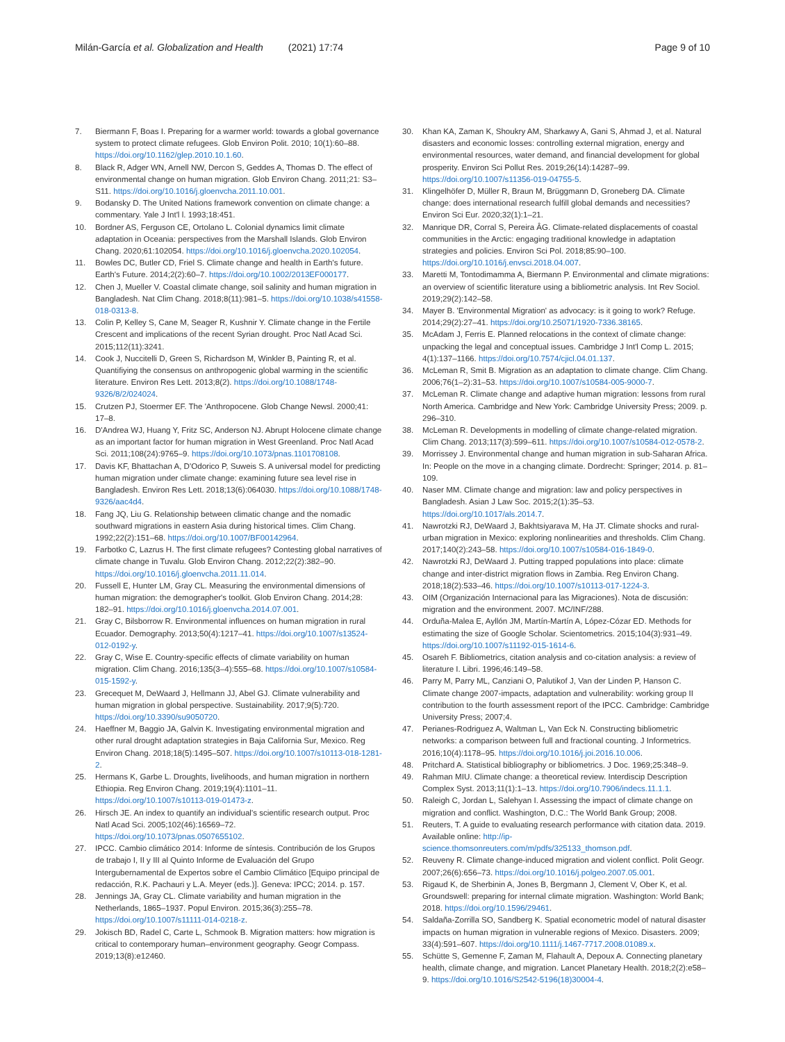Milán-García et al. Globalization and Health (2021) 17:74
Page 9 of 10
7. Biermann F, Boas I. Preparing for a warmer world: towards a global governance system to protect climate refugees. Glob Environ Polit. 2010; 10(1):60–88. https://doi.org/10.1162/glep.2010.10.1.60.
8. Black R, Adger WN, Arnell NW, Dercon S, Geddes A, Thomas D. The effect of environmental change on human migration. Glob Environ Chang. 2011;21: S3–S11. https://doi.org/10.1016/j.gloenvcha.2011.10.001.
9. Bodansky D. The United Nations framework convention on climate change: a commentary. Yale J Int'l l. 1993;18:451.
10. Bordner AS, Ferguson CE, Ortolano L. Colonial dynamics limit climate adaptation in Oceania: perspectives from the Marshall Islands. Glob Environ Chang. 2020;61:102054. https://doi.org/10.1016/j.gloenvcha.2020.102054.
11. Bowles DC, Butler CD, Friel S. Climate change and health in Earth's future. Earth's Future. 2014;2(2):60–7. https://doi.org/10.1002/2013EF000177.
12. Chen J, Mueller V. Coastal climate change, soil salinity and human migration in Bangladesh. Nat Clim Chang. 2018;8(11):981–5. https://doi.org/10.1038/s41558-018-0313-8.
13. Colin P, Kelley S, Cane M, Seager R, Kushnir Y. Climate change in the Fertile Crescent and implications of the recent Syrian drought. Proc Natl Acad Sci. 2015;112(11):3241.
14. Cook J, Nuccitelli D, Green S, Richardson M, Winkler B, Painting R, et al. Quantifiying the consensus on anthropogenic global warming in the scientific literature. Environ Res Lett. 2013;8(2). https://doi.org/10.1088/1748-9326/8/2/024024.
15. Crutzen PJ, Stoermer EF. The 'Anthropocene. Glob Change Newsl. 2000;41: 17–8.
16. D'Andrea WJ, Huang Y, Fritz SC, Anderson NJ. Abrupt Holocene climate change as an important factor for human migration in West Greenland. Proc Natl Acad Sci. 2011;108(24):9765–9. https://doi.org/10.1073/pnas.1101708108.
17. Davis KF, Bhattachan A, D'Odorico P, Suweis S. A universal model for predicting human migration under climate change: examining future sea level rise in Bangladesh. Environ Res Lett. 2018;13(6):064030. https://doi.org/10.1088/1748-9326/aac4d4.
18. Fang JQ, Liu G. Relationship between climatic change and the nomadic southward migrations in eastern Asia during historical times. Clim Chang. 1992;22(2):151–68. https://doi.org/10.1007/BF00142964.
19. Farbotko C, Lazrus H. The first climate refugees? Contesting global narratives of climate change in Tuvalu. Glob Environ Chang. 2012;22(2):382–90. https://doi.org/10.1016/j.gloenvcha.2011.11.014.
20. Fussell E, Hunter LM, Gray CL. Measuring the environmental dimensions of human migration: the demographer's toolkit. Glob Environ Chang. 2014;28: 182–91. https://doi.org/10.1016/j.gloenvcha.2014.07.001.
21. Gray C, Bilsborrow R. Environmental influences on human migration in rural Ecuador. Demography. 2013;50(4):1217–41. https://doi.org/10.1007/s13524-012-0192-y.
22. Gray C, Wise E. Country-specific effects of climate variability on human migration. Clim Chang. 2016;135(3–4):555–68. https://doi.org/10.1007/s10584-015-1592-y.
23. Grecequet M, DeWaard J, Hellmann JJ, Abel GJ. Climate vulnerability and human migration in global perspective. Sustainability. 2017;9(5):720. https://doi.org/10.3390/su9050720.
24. Haeffner M, Baggio JA, Galvin K. Investigating environmental migration and other rural drought adaptation strategies in Baja California Sur, Mexico. Reg Environ Chang. 2018;18(5):1495–507. https://doi.org/10.1007/s10113-018-1281-2.
25. Hermans K, Garbe L. Droughts, livelihoods, and human migration in northern Ethiopia. Reg Environ Chang. 2019;19(4):1101–11. https://doi.org/10.1007/s10113-019-01473-z.
26. Hirsch JE. An index to quantify an individual's scientific research output. Proc Natl Acad Sci. 2005;102(46):16569–72. https://doi.org/10.1073/pnas.0507655102.
27. IPCC. Cambio climático 2014: Informe de síntesis. Contribución de los Grupos de trabajo I, II y III al Quinto Informe de Evaluación del Grupo Intergubernamental de Expertos sobre el Cambio Climático [Equipo principal de redacción, R.K. Pachauri y L.A. Meyer (eds.)]. Geneva: IPCC; 2014. p. 157.
28. Jennings JA, Gray CL. Climate variability and human migration in the Netherlands, 1865–1937. Popul Environ. 2015;36(3):255–78. https://doi.org/10.1007/s11111-014-0218-z.
29. Jokisch BD, Radel C, Carte L, Schmook B. Migration matters: how migration is critical to contemporary human–environment geography. Geogr Compass. 2019;13(8):e12460.
30. Khan KA, Zaman K, Shoukry AM, Sharkawy A, Gani S, Ahmad J, et al. Natural disasters and economic losses: controlling external migration, energy and environmental resources, water demand, and financial development for global prosperity. Environ Sci Pollut Res. 2019;26(14):14287–99. https://doi.org/10.1007/s11356-019-04755-5.
31. Klingelhöfer D, Müller R, Braun M, Brüggmann D, Groneberg DA. Climate change: does international research fulfill global demands and necessities? Environ Sci Eur. 2020;32(1):1–21.
32. Manrique DR, Corral S, Pereira ÂG. Climate-related displacements of coastal communities in the Arctic: engaging traditional knowledge in adaptation strategies and policies. Environ Sci Pol. 2018;85:90–100. https://doi.org/10.1016/j.envsci.2018.04.007.
33. Maretti M, Tontodimamma A, Biermann P. Environmental and climate migrations: an overview of scientific literature using a bibliometric analysis. Int Rev Sociol. 2019;29(2):142–58.
34. Mayer B. 'Environmental Migration' as advocacy: is it going to work? Refuge. 2014;29(2):27–41. https://doi.org/10.25071/1920-7336.38165.
35. McAdam J, Ferris E. Planned relocations in the context of climate change: unpacking the legal and conceptual issues. Cambridge J Int'l Comp L. 2015; 4(1):137–1166. https://doi.org/10.7574/cjicl.04.01.137.
36. McLeman R, Smit B. Migration as an adaptation to climate change. Clim Chang. 2006;76(1–2):31–53. https://doi.org/10.1007/s10584-005-9000-7.
37. McLeman R. Climate change and adaptive human migration: lessons from rural North America. Cambridge and New York: Cambridge University Press; 2009. p. 296–310.
38. McLeman R. Developments in modelling of climate change-related migration. Clim Chang. 2013;117(3):599–611. https://doi.org/10.1007/s10584-012-0578-2.
39. Morrissey J. Environmental change and human migration in sub-Saharan Africa. In: People on the move in a changing climate. Dordrecht: Springer; 2014. p. 81–109.
40. Naser MM. Climate change and migration: law and policy perspectives in Bangladesh. Asian J Law Soc. 2015;2(1):35–53. https://doi.org/10.1017/als.2014.7.
41. Nawrotzki RJ, DeWaard J, Bakhtsiyarava M, Ha JT. Climate shocks and rural-urban migration in Mexico: exploring nonlinearities and thresholds. Clim Chang. 2017;140(2):243–58. https://doi.org/10.1007/s10584-016-1849-0.
42. Nawrotzki RJ, DeWaard J. Putting trapped populations into place: climate change and inter-district migration flows in Zambia. Reg Environ Chang. 2018;18(2):533–46. https://doi.org/10.1007/s10113-017-1224-3.
43. OIM (Organización Internacional para las Migraciones). Nota de discusión: migration and the environment. 2007. MC/INF/288.
44. Orduña-Malea E, Ayllón JM, Martín-Martín A, López-Cózar ED. Methods for estimating the size of Google Scholar. Scientometrics. 2015;104(3):931–49. https://doi.org/10.1007/s11192-015-1614-6.
45. Osareh F. Bibliometrics, citation analysis and co-citation analysis: a review of literature I. Libri. 1996;46:149–58.
46. Parry M, Parry ML, Canziani O, Palutikof J, Van der Linden P, Hanson C. Climate change 2007-impacts, adaptation and vulnerability: working group II contribution to the fourth assessment report of the IPCC. Cambridge: Cambridge University Press; 2007;4.
47. Perianes-Rodriguez A, Waltman L, Van Eck N. Constructing bibliometric networks: a comparison between full and fractional counting. J Informetrics. 2016;10(4):1178–95. https://doi.org/10.1016/j.joi.2016.10.006.
48. Pritchard A. Statistical bibliography or bibliometrics. J Doc. 1969;25:348–9.
49. Rahman MIU. Climate change: a theoretical review. Interdiscip Description Complex Syst. 2013;11(1):1–13. https://doi.org/10.7906/indecs.11.1.1.
50. Raleigh C, Jordan L, Salehyan I. Assessing the impact of climate change on migration and conflict. Washington, D.C.: The World Bank Group; 2008.
51. Reuters, T. A guide to evaluating research performance with citation data. 2019. Available online: http://ip-science.thomsonreuters.com/m/pdfs/325133_thomson.pdf.
52. Reuveny R. Climate change-induced migration and violent conflict. Polit Geogr. 2007;26(6):656–73. https://doi.org/10.1016/j.polgeo.2007.05.001.
53. Rigaud K, de Sherbinin A, Jones B, Bergmann J, Clement V, Ober K, et al. Groundswell: preparing for internal climate migration. Washington: World Bank; 2018. https://doi.org/10.1596/29461.
54. Saldaña-Zorrilla SO, Sandberg K. Spatial econometric model of natural disaster impacts on human migration in vulnerable regions of Mexico. Disasters. 2009; 33(4):591–607. https://doi.org/10.1111/j.1467-7717.2008.01089.x.
55. Schütte S, Gemenne F, Zaman M, Flahault A, Depoux A. Connecting planetary health, climate change, and migration. Lancet Planetary Health. 2018;2(2):e58–9. https://doi.org/10.1016/S2542-5196(18)30004-4.